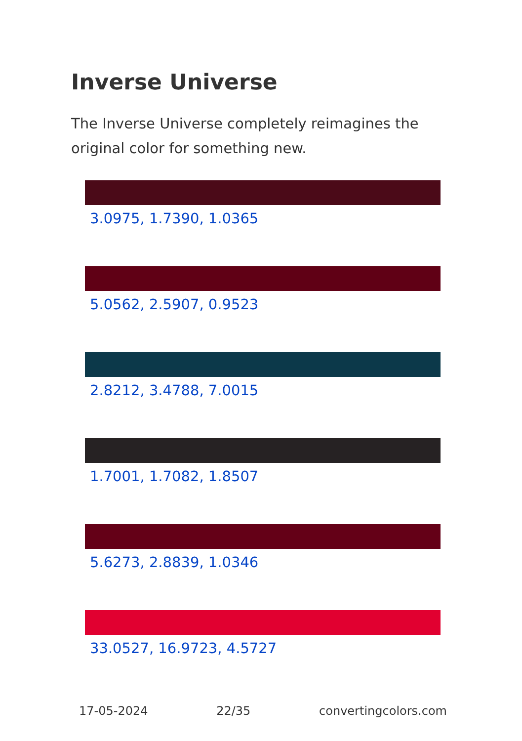Inverse Universe
The Inverse Universe completely reimagines the original color for something new.
3.0975, 1.7390, 1.0365
5.0562, 2.5907, 0.9523
2.8212, 3.4788, 7.0015
1.7001, 1.7082, 1.8507
5.6273, 2.8839, 1.0346
33.0527, 16.9723, 4.5727
17-05-2024 22/35 convertingcolors.com